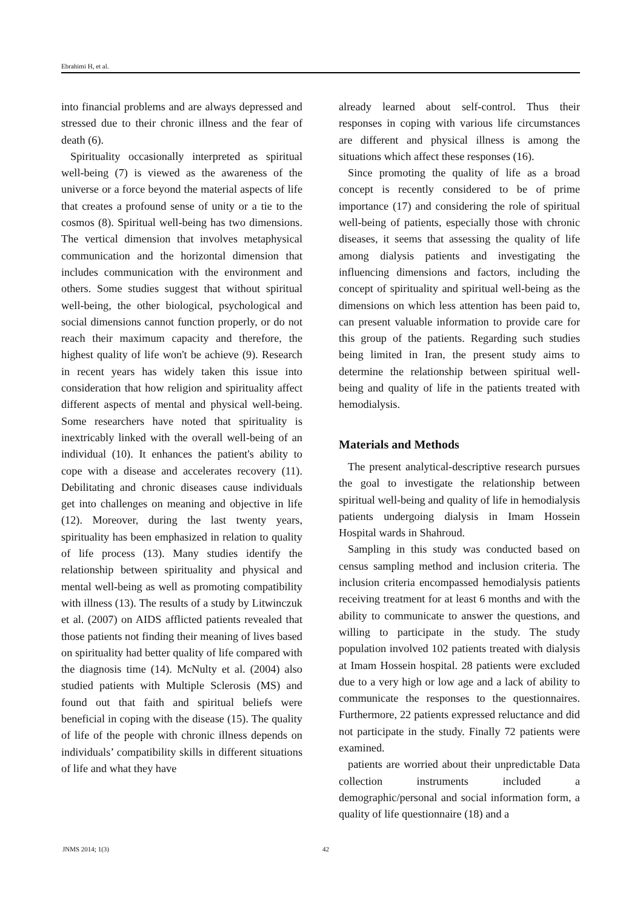Ebrahimi H, et al.
into financial problems and are always depressed and stressed due to their chronic illness and the fear of death (6).
Spirituality occasionally interpreted as spiritual well-being (7) is viewed as the awareness of the universe or a force beyond the material aspects of life that creates a profound sense of unity or a tie to the cosmos (8). Spiritual well-being has two dimensions. The vertical dimension that involves metaphysical communication and the horizontal dimension that includes communication with the environment and others. Some studies suggest that without spiritual well-being, the other biological, psychological and social dimensions cannot function properly, or do not reach their maximum capacity and therefore, the highest quality of life won't be achieve (9). Research in recent years has widely taken this issue into consideration that how religion and spirituality affect different aspects of mental and physical well-being. Some researchers have noted that spirituality is inextricably linked with the overall well-being of an individual (10). It enhances the patient's ability to cope with a disease and accelerates recovery (11). Debilitating and chronic diseases cause individuals get into challenges on meaning and objective in life (12). Moreover, during the last twenty years, spirituality has been emphasized in relation to quality of life process (13). Many studies identify the relationship between spirituality and physical and mental well-being as well as promoting compatibility with illness (13). The results of a study by Litwinczuk et al. (2007) on AIDS afflicted patients revealed that those patients not finding their meaning of lives based on spirituality had better quality of life compared with the diagnosis time (14). McNulty et al. (2004) also studied patients with Multiple Sclerosis (MS) and found out that faith and spiritual beliefs were beneficial in coping with the disease (15). The quality of life of the people with chronic illness depends on individuals’ compatibility skills in different situations of life and what they have
already learned about self-control. Thus their responses in coping with various life circumstances are different and physical illness is among the situations which affect these responses (16).
Since promoting the quality of life as a broad concept is recently considered to be of prime importance (17) and considering the role of spiritual well-being of patients, especially those with chronic diseases, it seems that assessing the quality of life among dialysis patients and investigating the influencing dimensions and factors, including the concept of spirituality and spiritual well-being as the dimensions on which less attention has been paid to, can present valuable information to provide care for this group of the patients. Regarding such studies being limited in Iran, the present study aims to determine the relationship between spiritual well-being and quality of life in the patients treated with hemodialysis.
Materials and Methods
The present analytical-descriptive research pursues the goal to investigate the relationship between spiritual well-being and quality of life in hemodialysis patients undergoing dialysis in Imam Hossein Hospital wards in Shahroud.
Sampling in this study was conducted based on census sampling method and inclusion criteria. The inclusion criteria encompassed hemodialysis patients receiving treatment for at least 6 months and with the ability to communicate to answer the questions, and willing to participate in the study. The study population involved 102 patients treated with dialysis at Imam Hossein hospital. 28 patients were excluded due to a very high or low age and a lack of ability to communicate the responses to the questionnaires. Furthermore, 22 patients expressed reluctance and did not participate in the study. Finally 72 patients were examined.
patients are worried about their unpredictable Data collection instruments included a demographic/personal and social information form, a quality of life questionnaire (18) and a
JNMS 2014; 1(3) 42